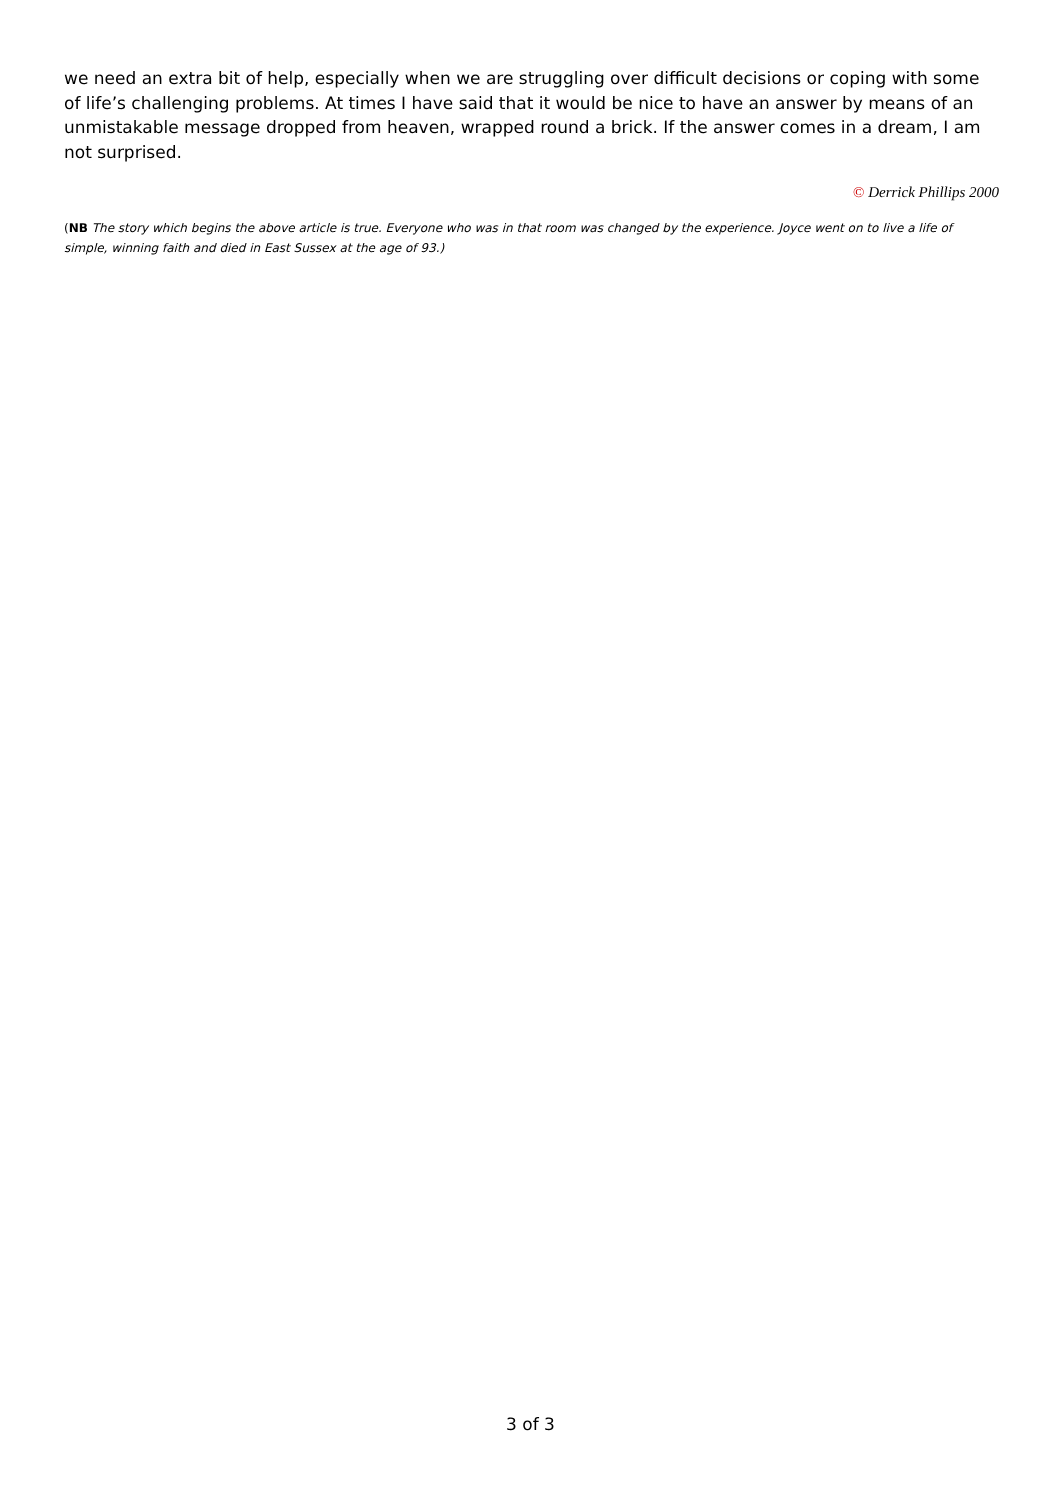we need an extra bit of help, especially when we are struggling over difficult decisions or coping with some of life’s challenging problems. At times I have said that it would be nice to have an answer by means of an unmistakable message dropped from heaven, wrapped round a brick. If the answer comes in a dream, I am not surprised.
© Derrick Phillips 2000
(NB The story which begins the above article is true. Everyone who was in that room was changed by the experience. Joyce went on to live a life of simple, winning faith and died in East Sussex at the age of 93.)
3 of 3